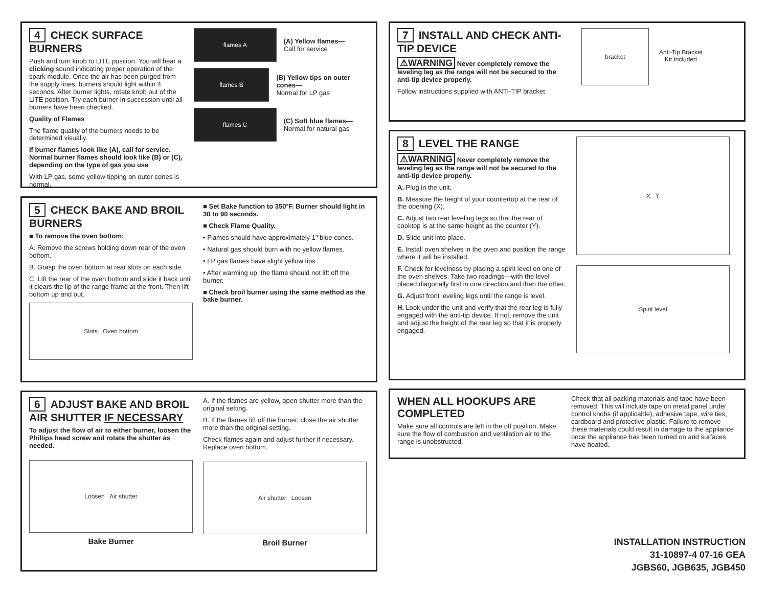4 CHECK SURFACE BURNERS
Push and turn knob to LITE position. You will hear a clicking sound indicating proper operation of the spark module. Once the air has been purged from the supply lines, burners should light within 4 seconds. After burner lights, rotate knob out of the LITE position. Try each burner in succession until all burners have been checked.
Quality of Flames
The flame quality of the burners needs to be determined visually.
If burner flames look like (A), call for service. Normal burner flames should look like (B) or (C), depending on the type of gas you use
With LP gas, some yellow tipping on outer cones is normal.
flames A
(A) Yellow flames—
Call for service
flames B
(B) Yellow tips on outer cones—
Normal for LP gas
flames C
(C) Soft blue flames—
Normal for natural gas
5 CHECK BAKE AND BROIL BURNERS
■ To remove the oven bottom:
A. Remove the screws holding down rear of the oven bottom.
B. Grasp the oven bottom at rear slots on each side.
C. Lift the rear of the oven bottom and slide it back until it clears the lip of the range frame at the front. Then lift bottom up and out.
Slots Oven bottom
■ Set Bake function to 350°F. Burner should light in 30 to 90 seconds.
■ Check Flame Quality.
• Flames should have approximately 1" blue cones.
• Natural gas should burn with no yellow flames.
• LP gas flames have slight yellow tips
• After warming up, the flame should not lift off the burner.
■ Check broil burner using the same method as the bake burner.
6 ADJUST BAKE AND BROIL AIR SHUTTER IF NECESSARY
To adjust the flow of air to either burner, loosen the Phillips head screw and rotate the shutter as needed.
Loosen Air shutter
Bake Burner
A. If the flames are yellow, open shutter more than the original setting.
B. If the flames lift off the burner, close the air shutter more than the original setting.
Check flames again and adjust further if necessary. Replace oven bottom.
Air shutter Loosen
Broil Burner
7 INSTALL AND CHECK ANTI-TIP DEVICE
⚠WARNING Never completely remove the leveling leg as the range will not be secured to the anti-tip device properly.
Follow instructions supplied with ANTI-TIP bracket
bracket
Anti-Tip Bracket
Kit Included
8 LEVEL THE RANGE
⚠WARNING Never completely remove the leveling leg as the range will not be secured to the anti-tip device properly.
A. Plug in the unit.
B. Measure the height of your countertop at the rear of the opening (X).
C. Adjust two rear leveling legs so that the rear of cooktop is at the same height as the counter (Y).
D. Slide unit into place.
E. Install oven shelves in the oven and position the range where it will be installed.
F. Check for levelness by placing a spirit level on one of the oven shelves. Take two readings—with the level placed diagonally first in one direction and then the other.
G. Adjust front leveling legs until the range is level.
H. Look under the unit and verify that the rear leg is fully engaged with the anti-tip device. If not, remove the unit and adjust the height of the rear leg so that it is properly engaged.
X Y
Spirit level
WHEN ALL HOOKUPS ARE COMPLETED
Make sure all controls are left in the off position. Make sure the flow of combustion and ventilation air to the range is unobstructed.
Check that all packing materials and tape have been removed. This will include tape on metal panel under control knobs (if applicable), adhesive tape, wire ties, cardboard and protective plastic. Failure to remove these materials could result in damage to the appliance once the appliance has been turned on and surfaces have heated.
INSTALLATION INSTRUCTION
31-10897-4 07-16 GEA
JGBS60, JGB635, JGB450